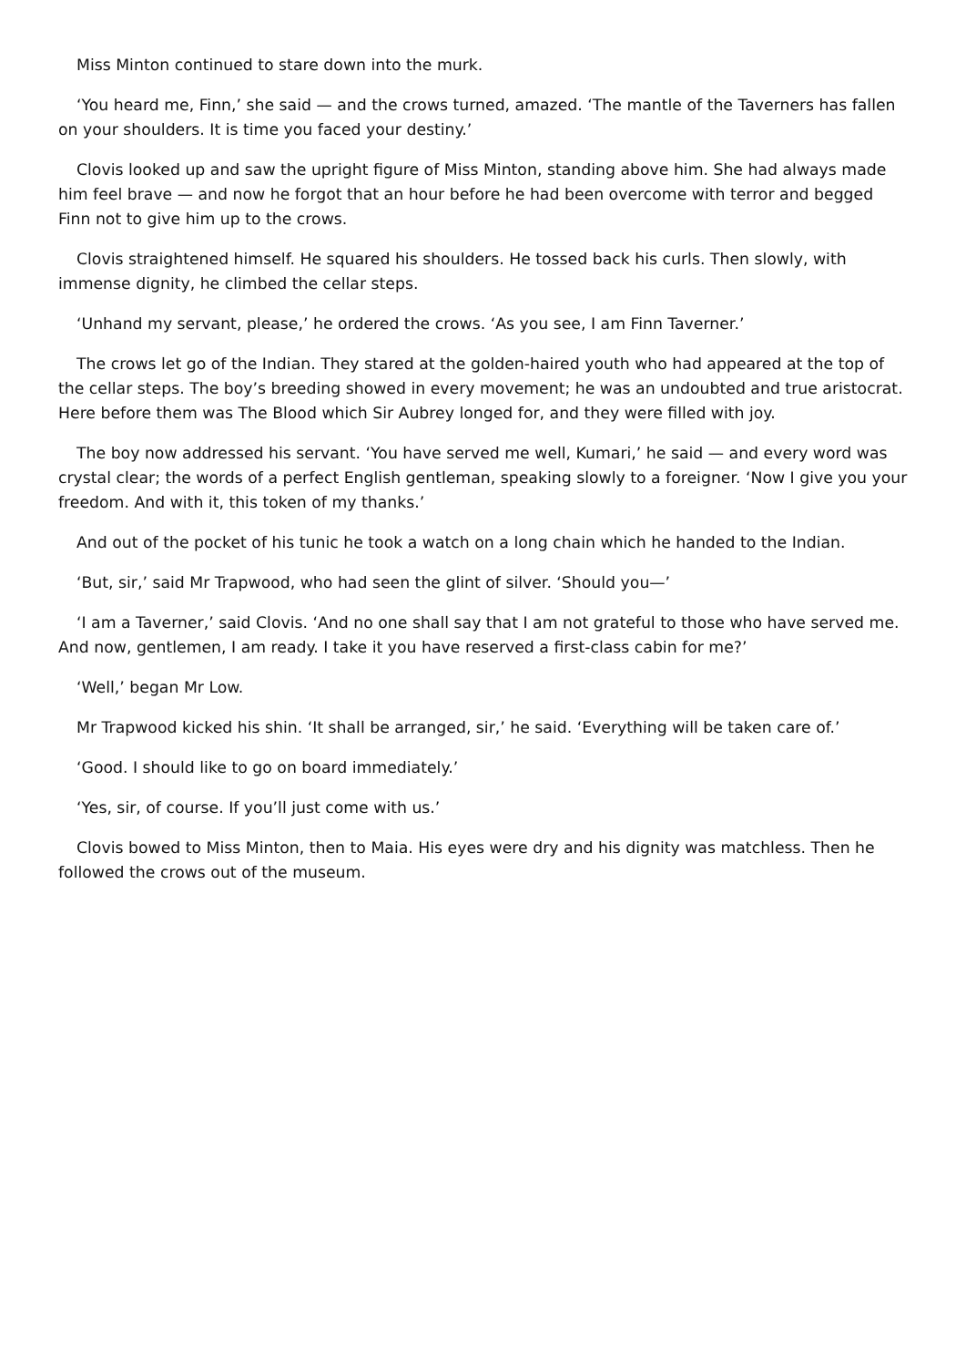Miss Minton continued to stare down into the murk.
‘You heard me, Finn,’ she said — and the crows turned, amazed. ‘The mantle of the Taverners has fallen on your shoulders. It is time you faced your destiny.’
Clovis looked up and saw the upright figure of Miss Minton, standing above him. She had always made him feel brave — and now he forgot that an hour before he had been overcome with terror and begged Finn not to give him up to the crows.
Clovis straightened himself. He squared his shoulders. He tossed back his curls. Then slowly, with immense dignity, he climbed the cellar steps.
‘Unhand my servant, please,’ he ordered the crows. ‘As you see, I am Finn Taverner.’
The crows let go of the Indian. They stared at the golden-haired youth who had appeared at the top of the cellar steps. The boy’s breeding showed in every movement; he was an undoubted and true aristocrat. Here before them was The Blood which Sir Aubrey longed for, and they were filled with joy.
The boy now addressed his servant. ‘You have served me well, Kumari,’ he said — and every word was crystal clear; the words of a perfect English gentleman, speaking slowly to a foreigner. ‘Now I give you your freedom. And with it, this token of my thanks.’
And out of the pocket of his tunic he took a watch on a long chain which he handed to the Indian.
‘But, sir,’ said Mr Trapwood, who had seen the glint of silver. ‘Should you—’
‘I am a Taverner,’ said Clovis. ‘And no one shall say that I am not grateful to those who have served me. And now, gentlemen, I am ready. I take it you have reserved a first-class cabin for me?’
‘Well,’ began Mr Low.
Mr Trapwood kicked his shin. ‘It shall be arranged, sir,’ he said. ‘Everything will be taken care of.’
‘Good. I should like to go on board immediately.’
‘Yes, sir, of course. If you’ll just come with us.’
Clovis bowed to Miss Minton, then to Maia. His eyes were dry and his dignity was matchless. Then he followed the crows out of the museum.